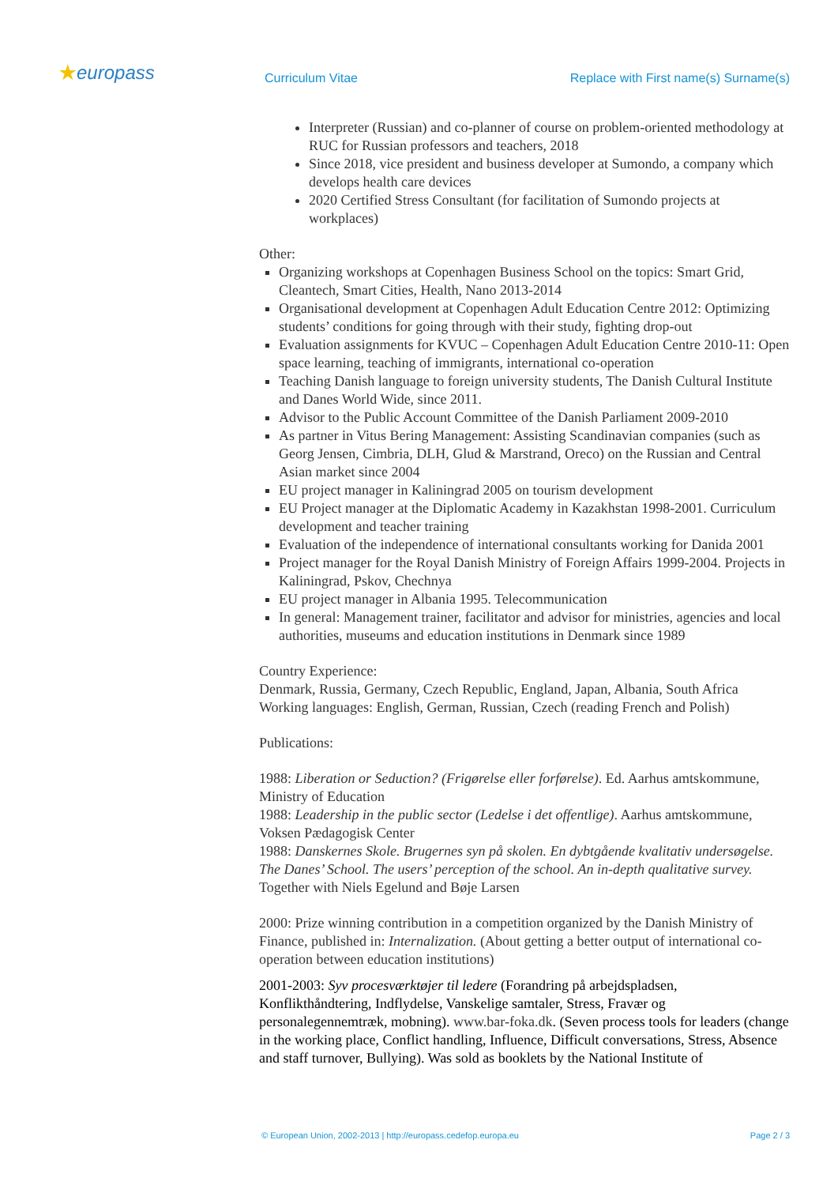★europass Curriculum Vitae
Replace with First name(s) Surname(s)
Interpreter (Russian) and co-planner of course on problem-oriented methodology at RUC for Russian professors and teachers, 2018
Since 2018, vice president and business developer at Sumondo, a company which develops health care devices
2020 Certified Stress Consultant (for facilitation of Sumondo projects at workplaces)
Other:
Organizing workshops at Copenhagen Business School on the topics: Smart Grid, Cleantech, Smart Cities, Health, Nano 2013-2014
Organisational development at Copenhagen Adult Education Centre 2012: Optimizing students’ conditions for going through with their study, fighting drop-out
Evaluation assignments for KVUC – Copenhagen Adult Education Centre 2010-11: Open space learning, teaching of immigrants, international co-operation
Teaching Danish language to foreign university students, The Danish Cultural Institute and Danes World Wide, since 2011.
Advisor to the Public Account Committee of the Danish Parliament 2009-2010
As partner in Vitus Bering Management: Assisting Scandinavian companies (such as Georg Jensen, Cimbria, DLH, Glud & Marstrand, Oreco) on the Russian and Central Asian market since 2004
EU project manager in Kaliningrad 2005 on tourism development
EU Project manager at the Diplomatic Academy in Kazakhstan 1998-2001. Curriculum development and teacher training
Evaluation of the independence of international consultants working for Danida 2001
Project manager for the Royal Danish Ministry of Foreign Affairs 1999-2004. Projects in Kaliningrad, Pskov, Chechnya
EU project manager in Albania 1995. Telecommunication
In general: Management trainer, facilitator and advisor for ministries, agencies and local authorities, museums and education institutions in Denmark since 1989
Country Experience:
Denmark, Russia, Germany, Czech Republic, England, Japan, Albania, South Africa
Working languages: English, German, Russian, Czech (reading French and Polish)
Publications:
1988: Liberation or Seduction? (Frigørelse eller forførelse). Ed. Aarhus amtskommune, Ministry of Education
1988: Leadership in the public sector (Ledelse i det offentlige). Aarhus amtskommune, Voksen Pædagogisk Center
1988: Danskernes Skole. Brugernes syn på skolen. En dybtgående kvalitativ undersøgelse. The Danes’ School. The users’ perception of the school. An in-depth qualitative survey. Together with Niels Egelund and Bøje Larsen
2000: Prize winning contribution in a competition organized by the Danish Ministry of Finance, published in: Internalization. (About getting a better output of international co-operation between education institutions)
2001-2003: Syv procesværktøjer til ledere (Forandring på arbejdspladsen, Konflikthåndtering, Indflydelse, Vanskelige samtaler, Stress, Fravær og personalegennemtræk, mobning). www.bar-foka.dk. (Seven process tools for leaders (change in the working place, Conflict handling, Influence, Difficult conversations, Stress, Absence and staff turnover, Bullying). Was sold as booklets by the National Institute of
© European Union, 2002-2013 | http://europass.cedefop.europa.eu Page 2 / 3